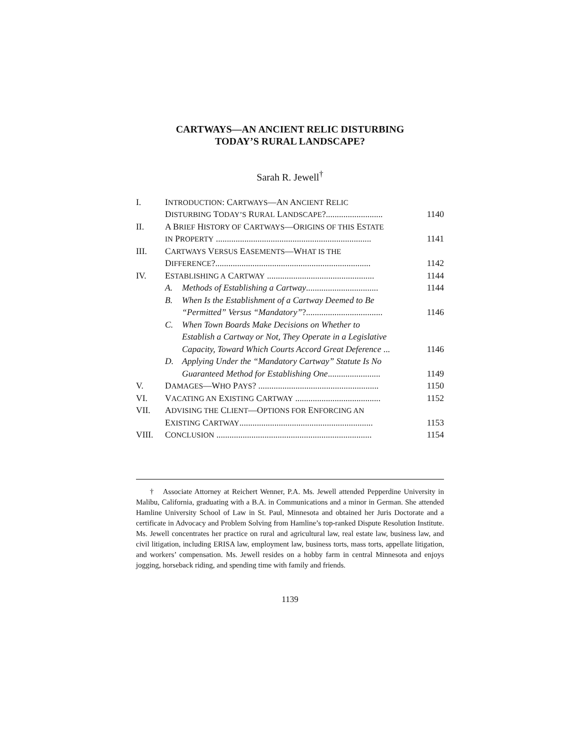CARTWAYS—AN ANCIENT RELIC DISTURBING
TODAY’S RURAL LANDSCAPE?
Sarah R. Jewell<sup>†</sup>
| I. | I NTRODUCTION : C ARTWAYS —A N A NCIENT R ELIC | | |
| | D ISTURBING T ODAY’S R URAL L ANDSCAPE ?.......................... | | 1140 |
| II. | A B RIEF H ISTORY OF C ARTWAYS —O RIGINS OF THIS E STATE | | |
| | IN P ROPERTY ....................................................................... | | 1141 |
| III. | C ARTWAYS V ERSUS E ASEMENTS —W HAT IS THE | | |
| | D IFFERENCE ?....................................................................... | | 1142 |
| IV. | E STABLISHING A C ARTWAY ................................................. | | 1144 |
| | A. | Methods of Establishing a Cartway ................................. | 1144 |
| | B. | When Is the Establishment of a Cartway Deemed to Be | |
| | | “Permitted” Versus “Mandatory” ?................................... | 1146 |
| | C. | When Town Boards Make Decisions on Whether to | |
| | | Establish a Cartway or Not, They Operate in a Legislative | |
| | | Capacity, Toward Which Courts Accord Great Deference ... | 1146 |
| | D. | Applying Under the “Mandatory Cartway” Statute Is No | |
| | | Guaranteed Method for Establishing One ........................ | 1149 |
| V. | D AMAGES —W HO P AYS ? ....................................................... | | 1150 |
| VI. | V ACATING AN E XISTING C ARTWAY ....................................... | | 1152 |
| VII. | A DVISING THE C LIENT —O PTIONS FOR E NFORCING AN | | |
| | E XISTING C ARTWAY ............................................................. | | 1153 |
| VIII. | C ONCLUSION ....................................................................... | | 1154 |
† Associate Attorney at Reichert Wenner, P.A. Ms. Jewell attended Pepperdine University in Malibu, California, graduating with a B.A. in Communications and a minor in German. She attended Hamline University School of Law in St. Paul, Minnesota and obtained her Juris Doctorate and a certificate in Advocacy and Problem Solving from Hamline’s top-ranked Dispute Resolution Institute. Ms. Jewell concentrates her practice on rural and agricultural law, real estate law, business law, and civil litigation, including ERISA law, employment law, business torts, mass torts, appellate litigation, and workers’ compensation. Ms. Jewell resides on a hobby farm in central Minnesota and enjoys jogging, horseback riding, and spending time with family and friends.
1139